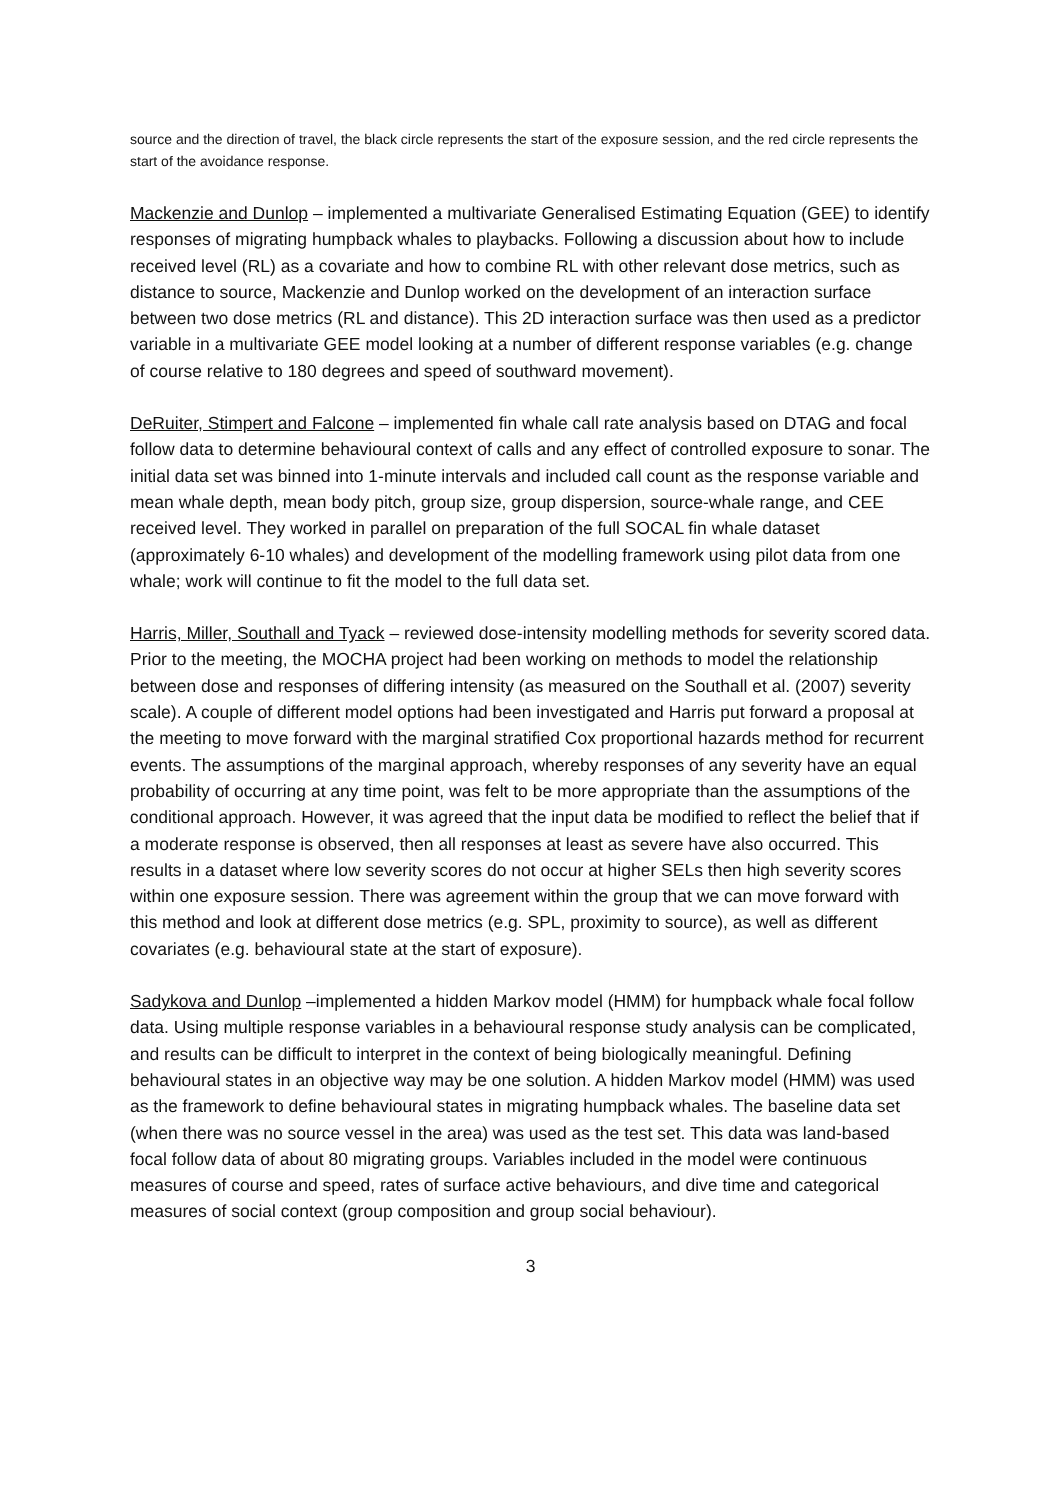source and the direction of travel, the black circle represents the start of the exposure session, and the red circle represents the start of the avoidance response.
Mackenzie and Dunlop – implemented a multivariate Generalised Estimating Equation (GEE) to identify responses of migrating humpback whales to playbacks. Following a discussion about how to include received level (RL) as a covariate and how to combine RL with other relevant dose metrics, such as distance to source, Mackenzie and Dunlop worked on the development of an interaction surface between two dose metrics (RL and distance). This 2D interaction surface was then used as a predictor variable in a multivariate GEE model looking at a number of different response variables (e.g. change of course relative to 180 degrees and speed of southward movement).
DeRuiter, Stimpert and Falcone – implemented fin whale call rate analysis based on DTAG and focal follow data to determine behavioural context of calls and any effect of controlled exposure to sonar. The initial data set was binned into 1-minute intervals and included call count as the response variable and mean whale depth, mean body pitch, group size, group dispersion, source-whale range, and CEE received level. They worked in parallel on preparation of the full SOCAL fin whale dataset (approximately 6-10 whales) and development of the modelling framework using pilot data from one whale; work will continue to fit the model to the full data set.
Harris, Miller, Southall and Tyack – reviewed dose-intensity modelling methods for severity scored data. Prior to the meeting, the MOCHA project had been working on methods to model the relationship between dose and responses of differing intensity (as measured on the Southall et al. (2007) severity scale). A couple of different model options had been investigated and Harris put forward a proposal at the meeting to move forward with the marginal stratified Cox proportional hazards method for recurrent events. The assumptions of the marginal approach, whereby responses of any severity have an equal probability of occurring at any time point, was felt to be more appropriate than the assumptions of the conditional approach. However, it was agreed that the input data be modified to reflect the belief that if a moderate response is observed, then all responses at least as severe have also occurred. This results in a dataset where low severity scores do not occur at higher SELs then high severity scores within one exposure session. There was agreement within the group that we can move forward with this method and look at different dose metrics (e.g. SPL, proximity to source), as well as different covariates (e.g. behavioural state at the start of exposure).
Sadykova and Dunlop –implemented a hidden Markov model (HMM) for humpback whale focal follow data. Using multiple response variables in a behavioural response study analysis can be complicated, and results can be difficult to interpret in the context of being biologically meaningful. Defining behavioural states in an objective way may be one solution. A hidden Markov model (HMM) was used as the framework to define behavioural states in migrating humpback whales. The baseline data set (when there was no source vessel in the area) was used as the test set. This data was land-based focal follow data of about 80 migrating groups. Variables included in the model were continuous measures of course and speed, rates of surface active behaviours, and dive time and categorical measures of social context (group composition and group social behaviour).
3